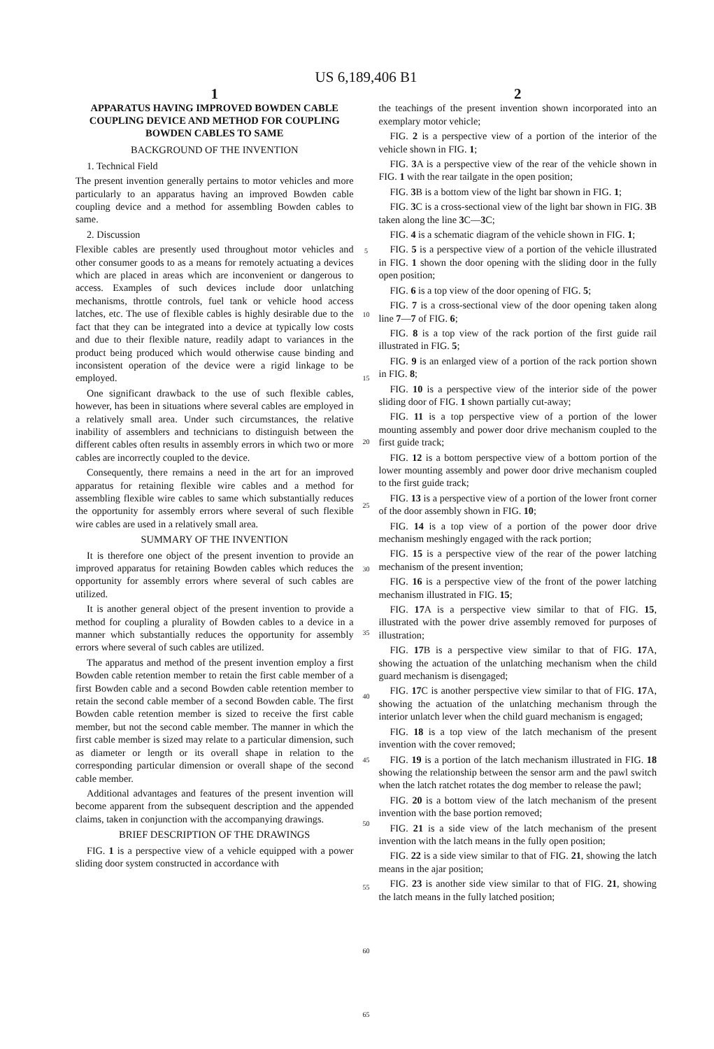US 6,189,406 B1
1
APPARATUS HAVING IMPROVED BOWDEN CABLE COUPLING DEVICE AND METHOD FOR COUPLING BOWDEN CABLES TO SAME
BACKGROUND OF THE INVENTION
1. Technical Field
The present invention generally pertains to motor vehicles and more particularly to an apparatus having an improved Bowden cable coupling device and a method for assembling Bowden cables to same.
2. Discussion
Flexible cables are presently used throughout motor vehicles and other consumer goods to as a means for remotely actuating a devices which are placed in areas which are inconvenient or dangerous to access. Examples of such devices include door unlatching mechanisms, throttle controls, fuel tank or vehicle hood access latches, etc. The use of flexible cables is highly desirable due to the fact that they can be integrated into a device at typically low costs and due to their flexible nature, readily adapt to variances in the product being produced which would otherwise cause binding and inconsistent operation of the device were a rigid linkage to be employed.
One significant drawback to the use of such flexible cables, however, has been in situations where several cables are employed in a relatively small area. Under such circumstances, the relative inability of assemblers and technicians to distinguish between the different cables often results in assembly errors in which two or more cables are incorrectly coupled to the device.
Consequently, there remains a need in the art for an improved apparatus for retaining flexible wire cables and a method for assembling flexible wire cables to same which substantially reduces the opportunity for assembly errors where several of such flexible wire cables are used in a relatively small area.
SUMMARY OF THE INVENTION
It is therefore one object of the present invention to provide an improved apparatus for retaining Bowden cables which reduces the opportunity for assembly errors where several of such cables are utilized.
It is another general object of the present invention to provide a method for coupling a plurality of Bowden cables to a device in a manner which substantially reduces the opportunity for assembly errors where several of such cables are utilized.
The apparatus and method of the present invention employ a first Bowden cable retention member to retain the first cable member of a first Bowden cable and a second Bowden cable retention member to retain the second cable member of a second Bowden cable. The first Bowden cable retention member is sized to receive the first cable member, but not the second cable member. The manner in which the first cable member is sized may relate to a particular dimension, such as diameter or length or its overall shape in relation to the corresponding particular dimension or overall shape of the second cable member.
Additional advantages and features of the present invention will become apparent from the subsequent description and the appended claims, taken in conjunction with the accompanying drawings.
BRIEF DESCRIPTION OF THE DRAWINGS
FIG. 1 is a perspective view of a vehicle equipped with a power sliding door system constructed in accordance with
5
10
15
20
25
30
35
40
45
50
55
60
65
2
the teachings of the present invention shown incorporated into an exemplary motor vehicle;
FIG. 2 is a perspective view of a portion of the interior of the vehicle shown in FIG. 1;
FIG. 3 A is a perspective view of the rear of the vehicle shown in FIG. 1 with the rear tailgate in the open position;
FIG. 3 B is a bottom view of the light bar shown in FIG. 1;
FIG. 3 C is a cross-sectional view of the light bar shown in FIG. 3 B taken along the line 3 C—3 C;
FIG. 4 is a schematic diagram of the vehicle shown in FIG. 1;
FIG. 5 is a perspective view of a portion of the vehicle illustrated in FIG. 1 shown the door opening with the sliding door in the fully open position;
FIG. 6 is a top view of the door opening of FIG. 5;
FIG. 7 is a cross-sectional view of the door opening taken along line 7—7 of FIG. 6;
FIG. 8 is a top view of the rack portion of the first guide rail illustrated in FIG. 5;
FIG. 9 is an enlarged view of a portion of the rack portion shown in FIG. 8;
FIG. 10 is a perspective view of the interior side of the power sliding door of FIG. 1 shown partially cut-away;
FIG. 11 is a top perspective view of a portion of the lower mounting assembly and power door drive mechanism coupled to the first guide track;
FIG. 12 is a bottom perspective view of a bottom portion of the lower mounting assembly and power door drive mechanism coupled to the first guide track;
FIG. 13 is a perspective view of a portion of the lower front corner of the door assembly shown in FIG. 10;
FIG. 14 is a top view of a portion of the power door drive mechanism meshingly engaged with the rack portion;
FIG. 15 is a perspective view of the rear of the power latching mechanism of the present invention;
FIG. 16 is a perspective view of the front of the power latching mechanism illustrated in FIG. 15;
FIG. 17 A is a perspective view similar to that of FIG. 15, illustrated with the power drive assembly removed for purposes of illustration;
FIG. 17 B is a perspective view similar to that of FIG. 17 A, showing the actuation of the unlatching mechanism when the child guard mechanism is disengaged;
FIG. 17 C is another perspective view similar to that of FIG. 17 A, showing the actuation of the unlatching mechanism through the interior unlatch lever when the child guard mechanism is engaged;
FIG. 18 is a top view of the latch mechanism of the present invention with the cover removed;
FIG. 19 is a portion of the latch mechanism illustrated in FIG. 18 showing the relationship between the sensor arm and the pawl switch when the latch ratchet rotates the dog member to release the pawl;
FIG. 20 is a bottom view of the latch mechanism of the present invention with the base portion removed;
FIG. 21 is a side view of the latch mechanism of the present invention with the latch means in the fully open position;
FIG. 22 is a side view similar to that of FIG. 21, showing the latch means in the ajar position;
FIG. 23 is another side view similar to that of FIG. 21, showing the latch means in the fully latched position;